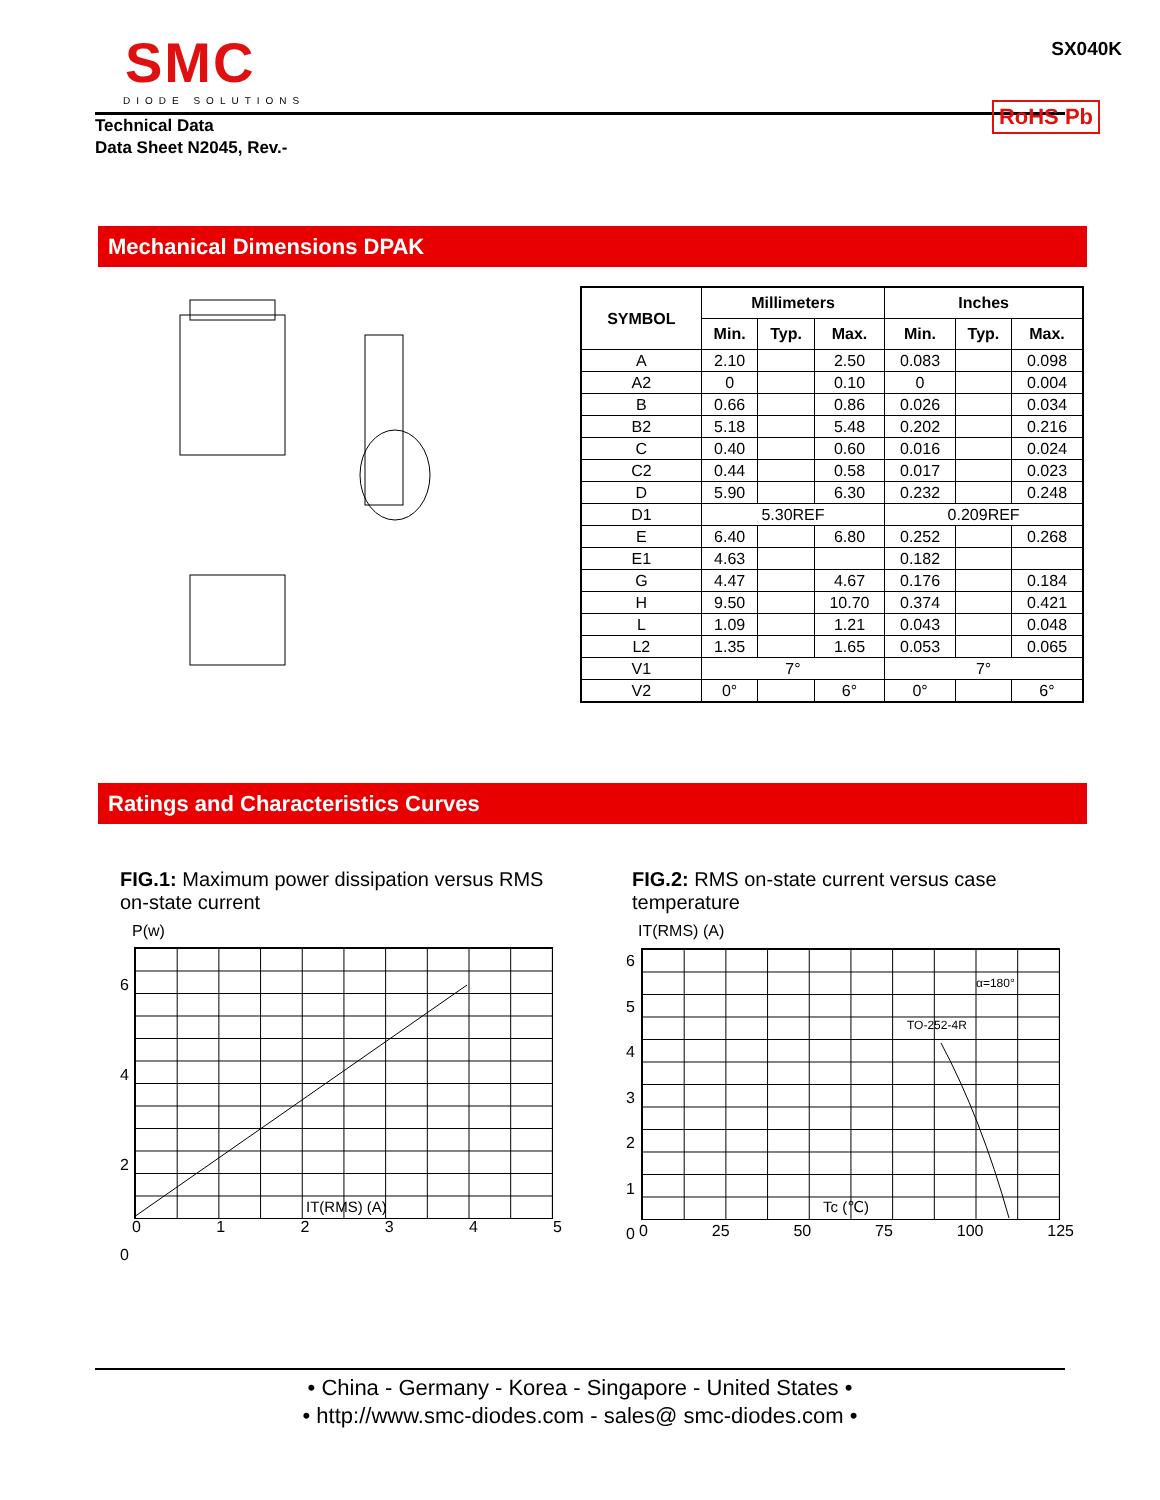SMC
DIODE SOLUTIONS
Technical Data
Data Sheet N2045, Rev.-
SX040K
RoHS Pb
Mechanical Dimensions DPAK
| SYMBOL | Millimeters | | | Inches | | |
| --- | --- | --- | --- | --- | --- | --- |
| | Min. | Typ. | Max. | Min. | Typ. | Max. |
| A | 2.10 | | 2.50 | 0.083 | | 0.098 |
| A2 | 0 | | 0.10 | 0 | | 0.004 |
| B | 0.66 | | 0.86 | 0.026 | | 0.034 |
| B2 | 5.18 | | 5.48 | 0.202 | | 0.216 |
| C | 0.40 | | 0.60 | 0.016 | | 0.024 |
| C2 | 0.44 | | 0.58 | 0.017 | | 0.023 |
| D | 5.90 | | 6.30 | 0.232 | | 0.248 |
| D1 | 5.30REF | | | 0.209REF | | |
| E | 6.40 | | 6.80 | 0.252 | | 0.268 |
| E1 | 4.63 | | | 0.182 | | |
| G | 4.47 | | 4.67 | 0.176 | | 0.184 |
| H | 9.50 | | 10.70 | 0.374 | | 0.421 |
| L | 1.09 | | 1.21 | 0.043 | | 0.048 |
| L2 | 1.35 | | 1.65 | 0.053 | | 0.065 |
| V1 | 7° | | | 7° | | |
| V2 | 0° | | 6° | 0° | | 6° |
Ratings and Characteristics Curves
FIG.1: Maximum power dissipation versus RMS on-state current
FIG.2: RMS on-state current versus case temperature
P(w) IT(RMS) (A)
α=180°
TO-252-4R
IT(RMS) (A) Tc (℃)
6
4
2
0
0 1 2 3 4 5
6
5
4
3
2
1
0
0 25 50 75 100 125
• China - Germany - Korea - Singapore - United States •
• http://www.smc-diodes.com - sales@ smc-diodes.com •